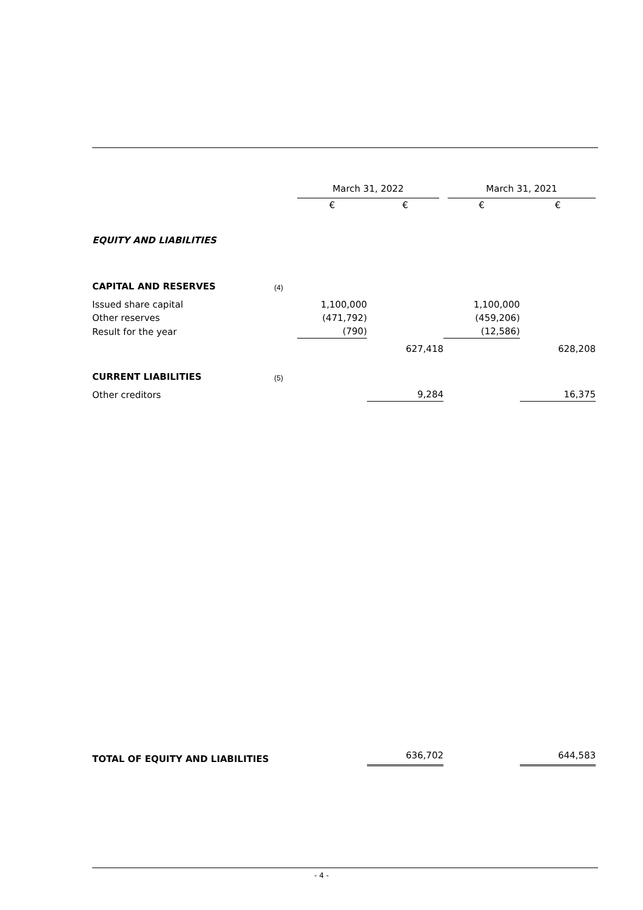| | | March 31, 2022 | | March 31, 2021 | |
| --- | --- | --- | --- | --- | --- |
| | | € | € | € | € |
| EQUITY AND LIABILITIES | | | | | |
| CAPITAL AND RESERVES | (4) | | | | |
| Issued share capital | | 1,100,000 | | 1,100,000 | |
| Other reserves | | (471,792) | | (459,206) | |
| Result for the year | | (790) | | (12,586) | |
| | | | 627,418 | | 628,208 |
| CURRENT LIABILITIES | (5) | | | | |
| Other creditors | | | 9,284 | | 16,375 |
| TOTAL OF EQUITY AND LIABILITIES | | | 636,702 | | 644,583 |
- 4 -